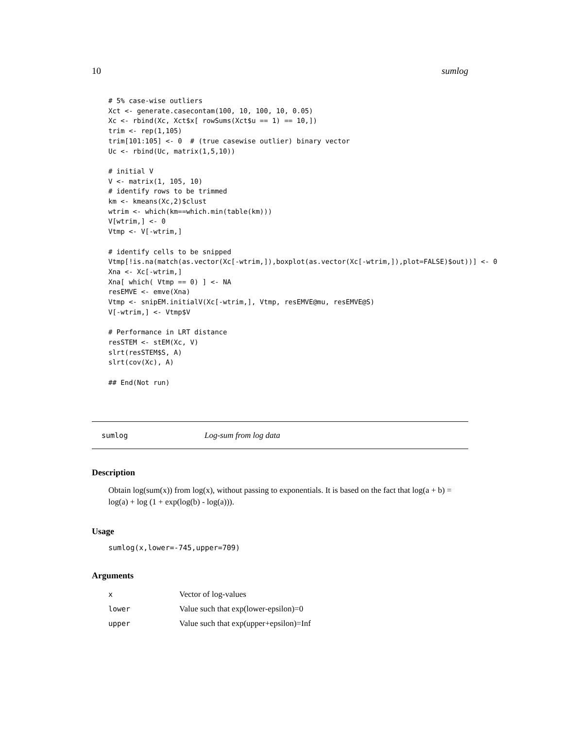10 sumlog
# 5% case-wise outliers
Xct <- generate.casecontam(100, 10, 100, 10, 0.05)
Xc <- rbind(Xc, Xct$x[ rowSums(Xct$u == 1) == 10,])
trim <- rep(1,105)
trim[101:105] <- 0  # (true casewise outlier) binary vector
Uc <- rbind(Uc, matrix(1,5,10))

# initial V
V <- matrix(1, 105, 10)
# identify rows to be trimmed
km <- kmeans(Xc,2)$clust
wtrim <- which(km==which.min(table(km)))
V[wtrim,] <- 0
Vtmp <- V[-wtrim,]

# identify cells to be snipped
Vtmp[!is.na(match(as.vector(Xc[-wtrim,]),boxplot(as.vector(Xc[-wtrim,]),plot=FALSE)$out))] <- 0
Xna <- Xc[-wtrim,]
Xna[ which( Vtmp == 0) ] <- NA
resEMVE <- emve(Xna)
Vtmp <- snipEM.initialV(Xc[-wtrim,], Vtmp, resEMVE@mu, resEMVE@S)
V[-wtrim,] <- Vtmp$V

# Performance in LRT distance
resSTEM <- stEM(Xc, V)
slrt(resSTEM$S, A)
slrt(cov(Xc), A)

## End(Not run)
sumlog Log-sum from log data
Description
Obtain log(sum(x)) from log(x), without passing to exponentials. It is based on the fact that log(a + b) = log(a) + log (1 + exp(log(b) - log(a))).
Usage
sumlog(x,lower=-745,upper=709)
Arguments
| x | Vector of log-values |
| lower | Value such that exp(lower-epsilon)=0 |
| upper | Value such that exp(upper+epsilon)=Inf |